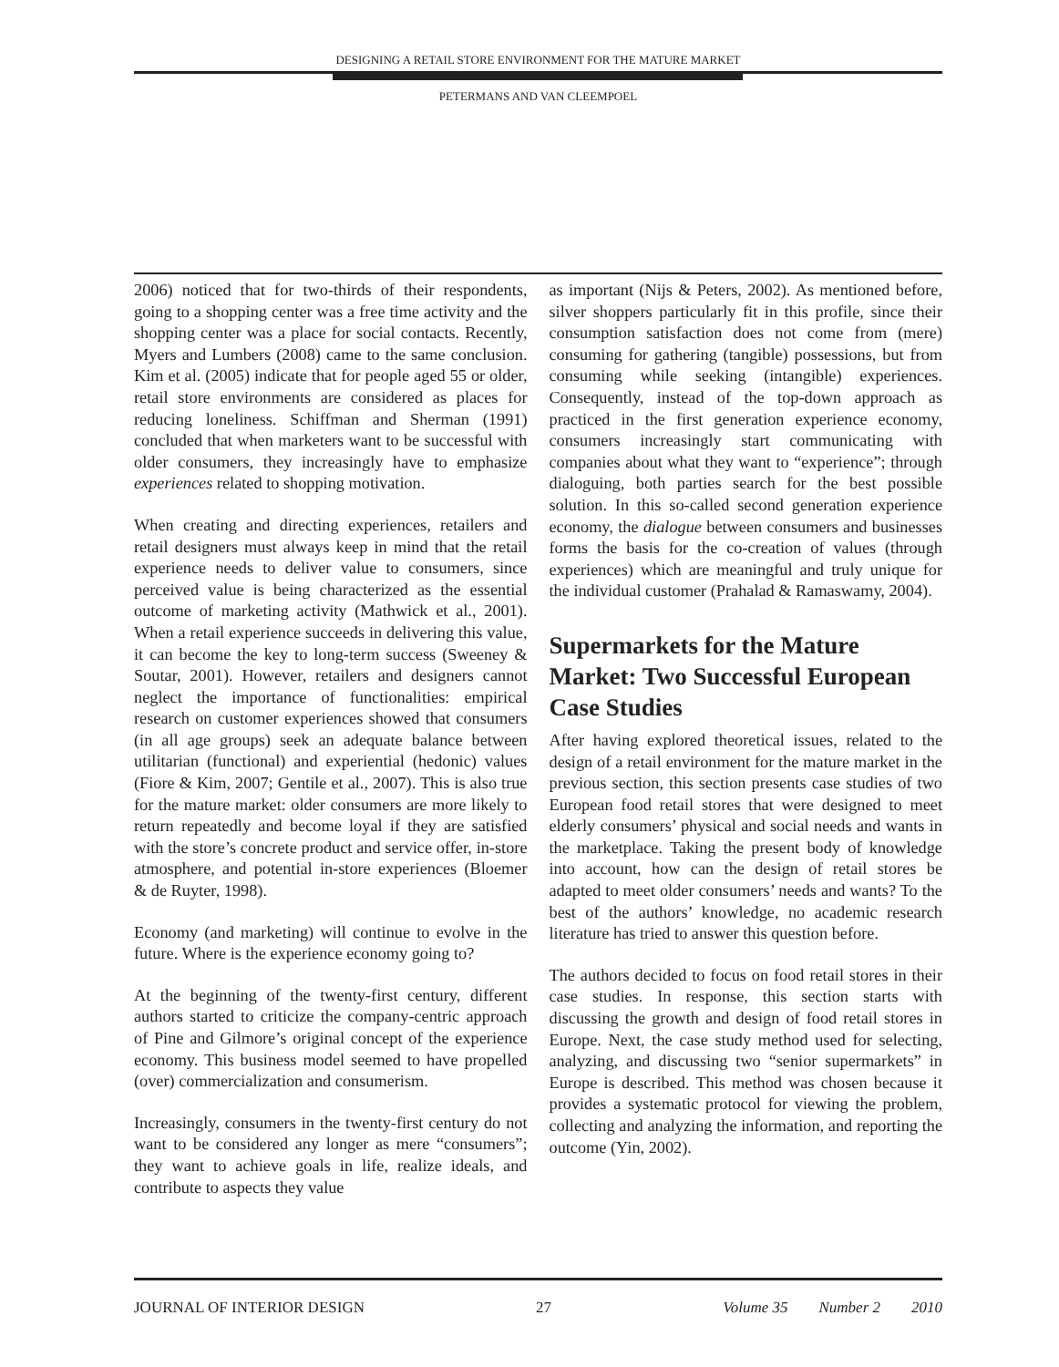DESIGNING A RETAIL STORE ENVIRONMENT FOR THE MATURE MARKET
PETERMANS AND VAN CLEEMPOEL
2006) noticed that for two-thirds of their respondents, going to a shopping center was a free time activity and the shopping center was a place for social contacts. Recently, Myers and Lumbers (2008) came to the same conclusion. Kim et al. (2005) indicate that for people aged 55 or older, retail store environments are considered as places for reducing loneliness. Schiffman and Sherman (1991) concluded that when marketers want to be successful with older consumers, they increasingly have to emphasize experiences related to shopping motivation.
When creating and directing experiences, retailers and retail designers must always keep in mind that the retail experience needs to deliver value to consumers, since perceived value is being characterized as the essential outcome of marketing activity (Mathwick et al., 2001). When a retail experience succeeds in delivering this value, it can become the key to long-term success (Sweeney & Soutar, 2001). However, retailers and designers cannot neglect the importance of functionalities: empirical research on customer experiences showed that consumers (in all age groups) seek an adequate balance between utilitarian (functional) and experiential (hedonic) values (Fiore & Kim, 2007; Gentile et al., 2007). This is also true for the mature market: older consumers are more likely to return repeatedly and become loyal if they are satisfied with the store’s concrete product and service offer, in-store atmosphere, and potential in-store experiences (Bloemer & de Ruyter, 1998).
Economy (and marketing) will continue to evolve in the future. Where is the experience economy going to?
At the beginning of the twenty-first century, different authors started to criticize the company-centric approach of Pine and Gilmore’s original concept of the experience economy. This business model seemed to have propelled (over) commercialization and consumerism.
Increasingly, consumers in the twenty-first century do not want to be considered any longer as mere “consumers”; they want to achieve goals in life, realize ideals, and contribute to aspects they value
as important (Nijs & Peters, 2002). As mentioned before, silver shoppers particularly fit in this profile, since their consumption satisfaction does not come from (mere) consuming for gathering (tangible) possessions, but from consuming while seeking (intangible) experiences. Consequently, instead of the top-down approach as practiced in the first generation experience economy, consumers increasingly start communicating with companies about what they want to “experience”; through dialoguing, both parties search for the best possible solution. In this so-called second generation experience economy, the dialogue between consumers and businesses forms the basis for the co-creation of values (through experiences) which are meaningful and truly unique for the individual customer (Prahalad & Ramaswamy, 2004).
Supermarkets for the Mature Market: Two Successful European Case Studies
After having explored theoretical issues, related to the design of a retail environment for the mature market in the previous section, this section presents case studies of two European food retail stores that were designed to meet elderly consumers’ physical and social needs and wants in the marketplace. Taking the present body of knowledge into account, how can the design of retail stores be adapted to meet older consumers’ needs and wants? To the best of the authors’ knowledge, no academic research literature has tried to answer this question before.
The authors decided to focus on food retail stores in their case studies. In response, this section starts with discussing the growth and design of food retail stores in Europe. Next, the case study method used for selecting, analyzing, and discussing two “senior supermarkets” in Europe is described. This method was chosen because it provides a systematic protocol for viewing the problem, collecting and analyzing the information, and reporting the outcome (Yin, 2002).
JOURNAL OF INTERIOR DESIGN 27 Volume 35 Number 2 2010